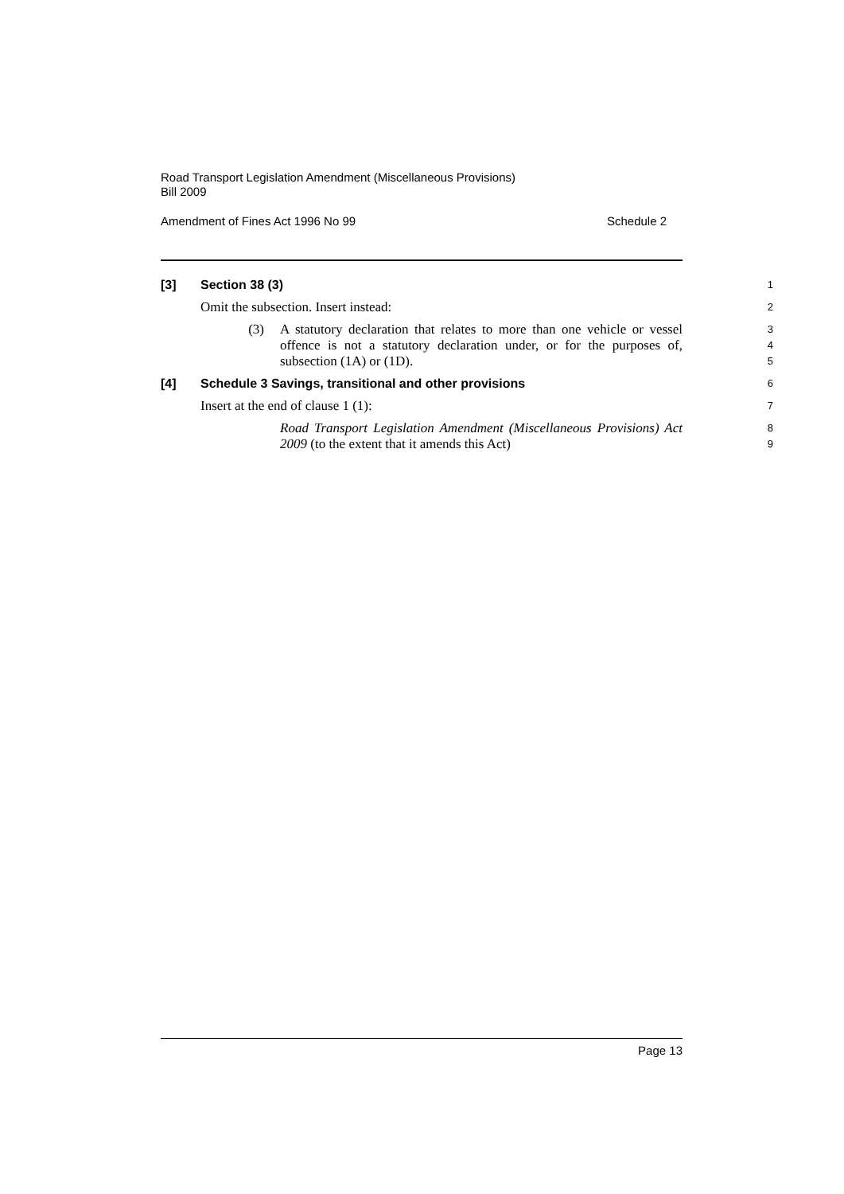Road Transport Legislation Amendment (Miscellaneous Provisions)
Bill 2009
Amendment of Fines Act 1996 No 99 Schedule 2
[3] Section 38 (3)
1
Omit the subsection. Insert instead:
2
(3) A statutory declaration that relates to more than one vehicle or vessel offence is not a statutory declaration under, or for the purposes of, subsection (1A) or (1D).
3
4
5
[4] Schedule 3 Savings, transitional and other provisions
6
Insert at the end of clause 1 (1):
7
Road Transport Legislation Amendment (Miscellaneous Provisions) Act 2009 (to the extent that it amends this Act)
8
9
Page 13